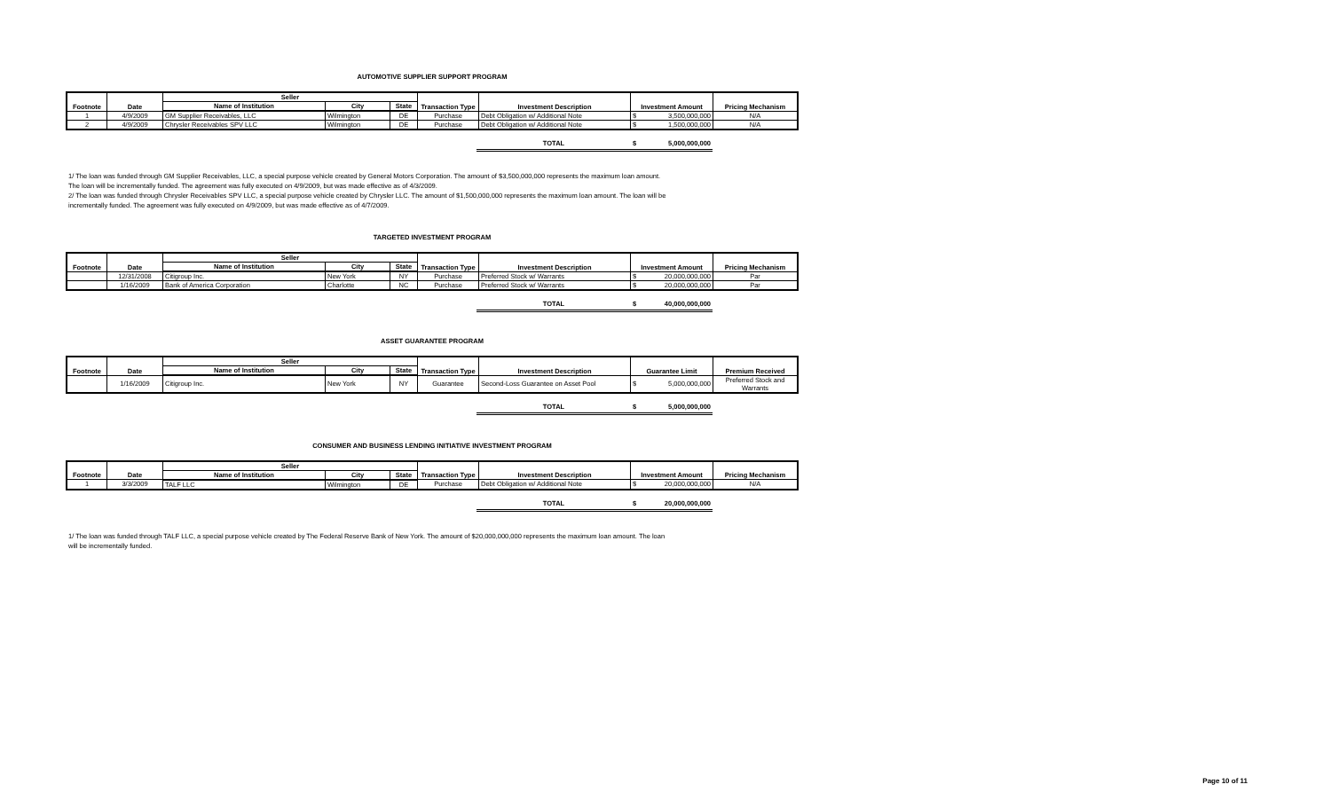AUTOMOTIVE SUPPLIER SUPPORT PROGRAM
| Footnote | Date | Seller | | | Transaction Type | Investment Description | Investment Amount | Pricing Mechanism |
| --- | --- | --- | --- | --- | --- | --- | --- | --- |
| | | Name of Institution | City | State | | | | |
| 1 | 4/9/2009 | GM Supplier Receivables, LLC | Wilmington | DE | Purchase | Debt Obligation w/ Additional Note | $ 3,500,000,000 | N/A |
| 2 | 4/9/2009 | Chrysler Receivables SPV LLC | Wilmington | DE | Purchase | Debt Obligation w/ Additional Note | $ 1,500,000,000 | N/A |
| TOTAL | $ 5,000,000,000 |
1/ The loan was funded through GM Supplier Receivables, LLC, a special purpose vehicle created by General Motors Corporation. The amount of $3,500,000,000 represents the maximum loan amount. The loan will be incrementally funded. The agreement was fully executed on 4/9/2009, but was made effective as of 4/3/2009.
2/ The loan was funded through Chrysler Receivables SPV LLC, a special purpose vehicle created by Chrysler LLC. The amount of $1,500,000,000 represents the maximum loan amount. The loan will be incrementally funded. The agreement was fully executed on 4/9/2009, but was made effective as of 4/7/2009.
TARGETED INVESTMENT PROGRAM
| Footnote | Date | Seller | | | Transaction Type | Investment Description | Investment Amount | Pricing Mechanism |
| --- | --- | --- | --- | --- | --- | --- | --- | --- |
| | | Name of Institution | City | State | | | | |
| | 12/31/2008 | Citigroup Inc. | New York | NY | Purchase | Preferred Stock w/ Warrants | $ 20,000,000,000 | Par |
| | 1/16/2009 | Bank of America Corporation | Charlotte | NC | Purchase | Preferred Stock w/ Warrants | $ 20,000,000,000 | Par |
| TOTAL | $ 40,000,000,000 |
ASSET GUARANTEE PROGRAM
| Footnote | Date | Seller | | | Transaction Type | Investment Description | Guarantee Limit | Premium Received |
| --- | --- | --- | --- | --- | --- | --- | --- | --- |
| | | Name of Institution | City | State | | | | |
| | 1/16/2009 | Citigroup Inc. | New York | NY | Guarantee | Second-Loss Guarantee on Asset Pool | $ 5,000,000,000 | Preferred Stock and Warrants |
| TOTAL | $ 5,000,000,000 |
CONSUMER AND BUSINESS LENDING INITIATIVE INVESTMENT PROGRAM
| Footnote | Date | Seller | | | Transaction Type | Investment Description | Investment Amount | Pricing Mechanism |
| --- | --- | --- | --- | --- | --- | --- | --- | --- |
| | | Name of Institution | City | State | | | | |
| 1 | 3/3/2009 | TALF LLC | Wilmington | DE | Purchase | Debt Obligation w/ Additional Note | $ 20,000,000,000 | N/A |
| TOTAL | $ 20,000,000,000 |
1/ The loan was funded through TALF LLC, a special purpose vehicle created by The Federal Reserve Bank of New York. The amount of $20,000,000,000 represents the maximum loan amount. The loan will be incrementally funded.
Page 10 of 11